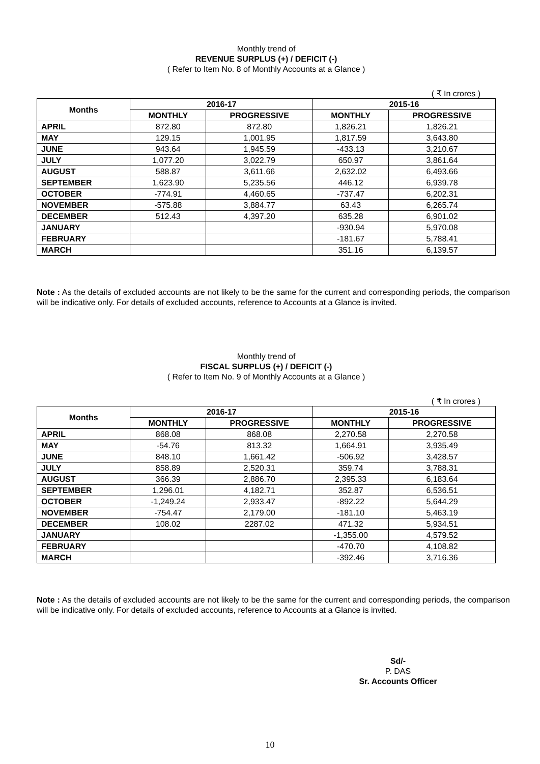Monthly trend of
REVENUE SURPLUS (+) / DEFICIT (-)
( Refer to Item No. 8 of Monthly Accounts at a Glance )
( ₹ In crores )
| Months | 2016-17 | | 2015-16 | |
| --- | --- | --- | --- | --- |
| | MONTHLY | PROGRESSIVE | MONTHLY | PROGRESSIVE |
| APRIL | 872.80 | 872.80 | 1,826.21 | 1,826.21 |
| MAY | 129.15 | 1,001.95 | 1,817.59 | 3,643.80 |
| JUNE | 943.64 | 1,945.59 | -433.13 | 3,210.67 |
| JULY | 1,077.20 | 3,022.79 | 650.97 | 3,861.64 |
| AUGUST | 588.87 | 3,611.66 | 2,632.02 | 6,493.66 |
| SEPTEMBER | 1,623.90 | 5,235.56 | 446.12 | 6,939.78 |
| OCTOBER | -774.91 | 4,460.65 | -737.47 | 6,202.31 |
| NOVEMBER | -575.88 | 3,884.77 | 63.43 | 6,265.74 |
| DECEMBER | 512.43 | 4,397.20 | 635.28 | 6,901.02 |
| JANUARY | | | -930.94 | 5,970.08 |
| FEBRUARY | | | -181.67 | 5,788.41 |
| MARCH | | | 351.16 | 6,139.57 |
Note : As the details of excluded accounts are not likely to be the same for the current and corresponding periods, the comparison will be indicative only. For details of excluded accounts, reference to Accounts at a Glance is invited.
Monthly trend of
FISCAL SURPLUS (+) / DEFICIT (-)
( Refer to Item No. 9 of Monthly Accounts at a Glance )
( ₹ In crores )
| Months | 2016-17 | | 2015-16 | |
| --- | --- | --- | --- | --- |
| | MONTHLY | PROGRESSIVE | MONTHLY | PROGRESSIVE |
| APRIL | 868.08 | 868.08 | 2,270.58 | 2,270.58 |
| MAY | -54.76 | 813.32 | 1,664.91 | 3,935.49 |
| JUNE | 848.10 | 1,661.42 | -506.92 | 3,428.57 |
| JULY | 858.89 | 2,520.31 | 359.74 | 3,788.31 |
| AUGUST | 366.39 | 2,886.70 | 2,395.33 | 6,183.64 |
| SEPTEMBER | 1,296.01 | 4,182.71 | 352.87 | 6,536.51 |
| OCTOBER | -1,249.24 | 2,933.47 | -892.22 | 5,644.29 |
| NOVEMBER | -754.47 | 2,179.00 | -181.10 | 5,463.19 |
| DECEMBER | 108.02 | 2287.02 | 471.32 | 5,934.51 |
| JANUARY | | | -1,355.00 | 4,579.52 |
| FEBRUARY | | | -470.70 | 4,108.82 |
| MARCH | | | -392.46 | 3,716.36 |
Note : As the details of excluded accounts are not likely to be the same for the current and corresponding periods, the comparison will be indicative only. For details of excluded accounts, reference to Accounts at a Glance is invited.
Sd/-
P. DAS
Sr. Accounts Officer
10